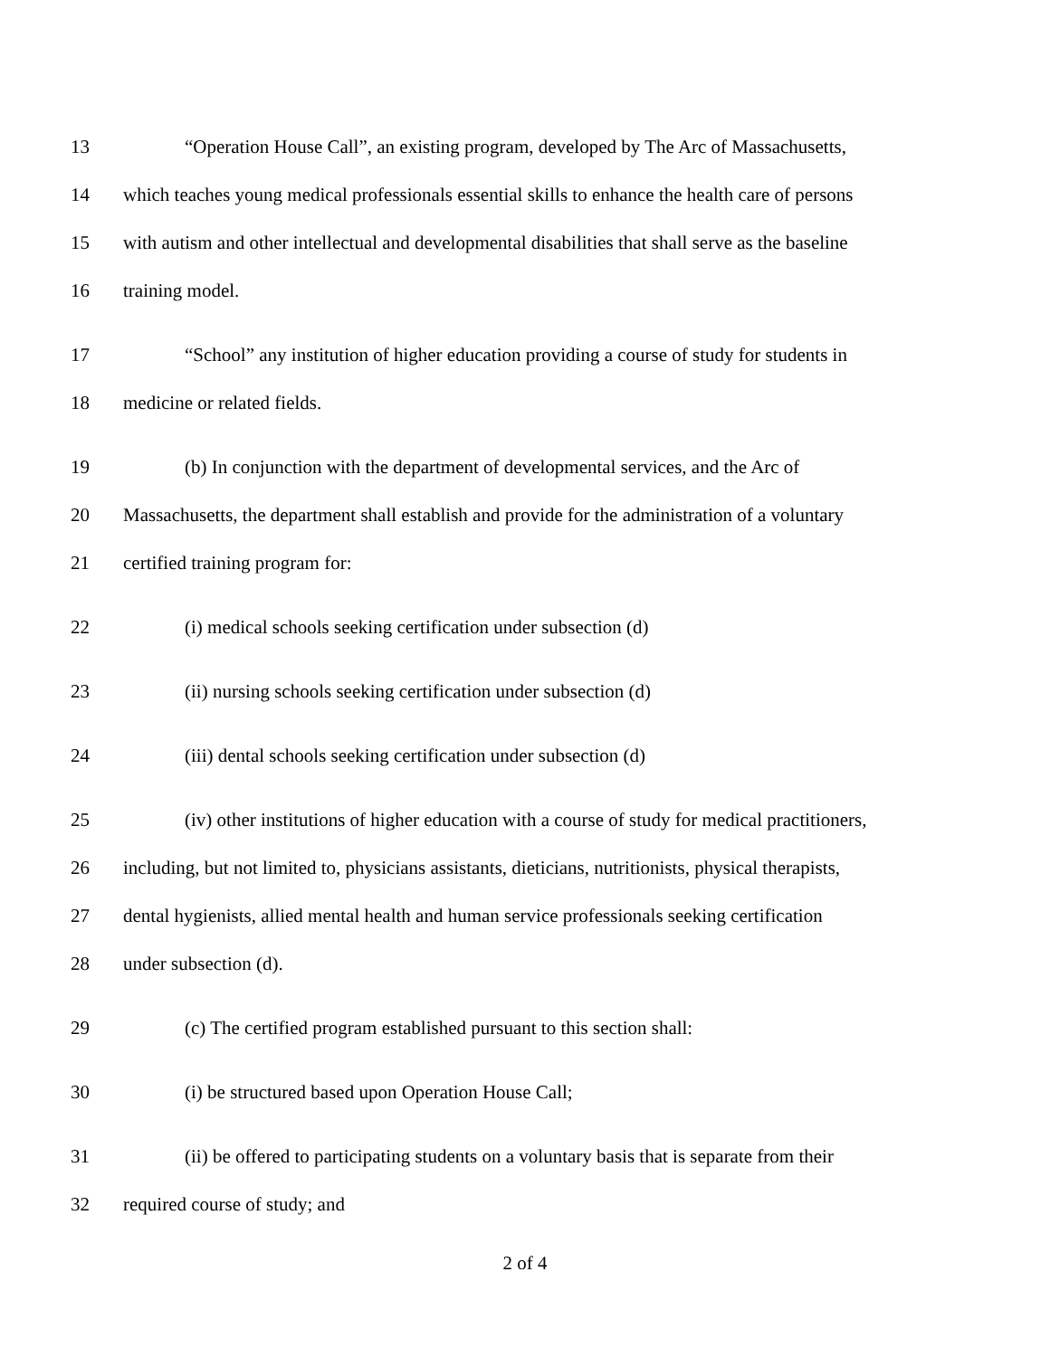13 “Operation House Call”, an existing program, developed by The Arc of Massachusetts,
14 which teaches young medical professionals essential skills to enhance the health care of persons
15 with autism and other intellectual and developmental disabilities that shall serve as the baseline
16 training model.
17 “School” any institution of higher education providing a course of study for students in
18 medicine or related fields.
19 (b) In conjunction with the department of developmental services, and the Arc of
20 Massachusetts, the department shall establish and provide for the administration of a voluntary
21 certified training program for:
22 (i) medical schools seeking certification under subsection (d)
23 (ii) nursing schools seeking certification under subsection (d)
24 (iii) dental schools seeking certification under subsection (d)
25 (iv) other institutions of higher education with a course of study for medical practitioners,
26 including, but not limited to, physicians assistants, dieticians, nutritionists, physical therapists,
27 dental hygienists, allied mental health and human service professionals seeking certification
28 under subsection (d).
29 (c) The certified program established pursuant to this section shall:
30 (i) be structured based upon Operation House Call;
31 (ii) be offered to participating students on a voluntary basis that is separate from their
32 required course of study; and
2 of 4